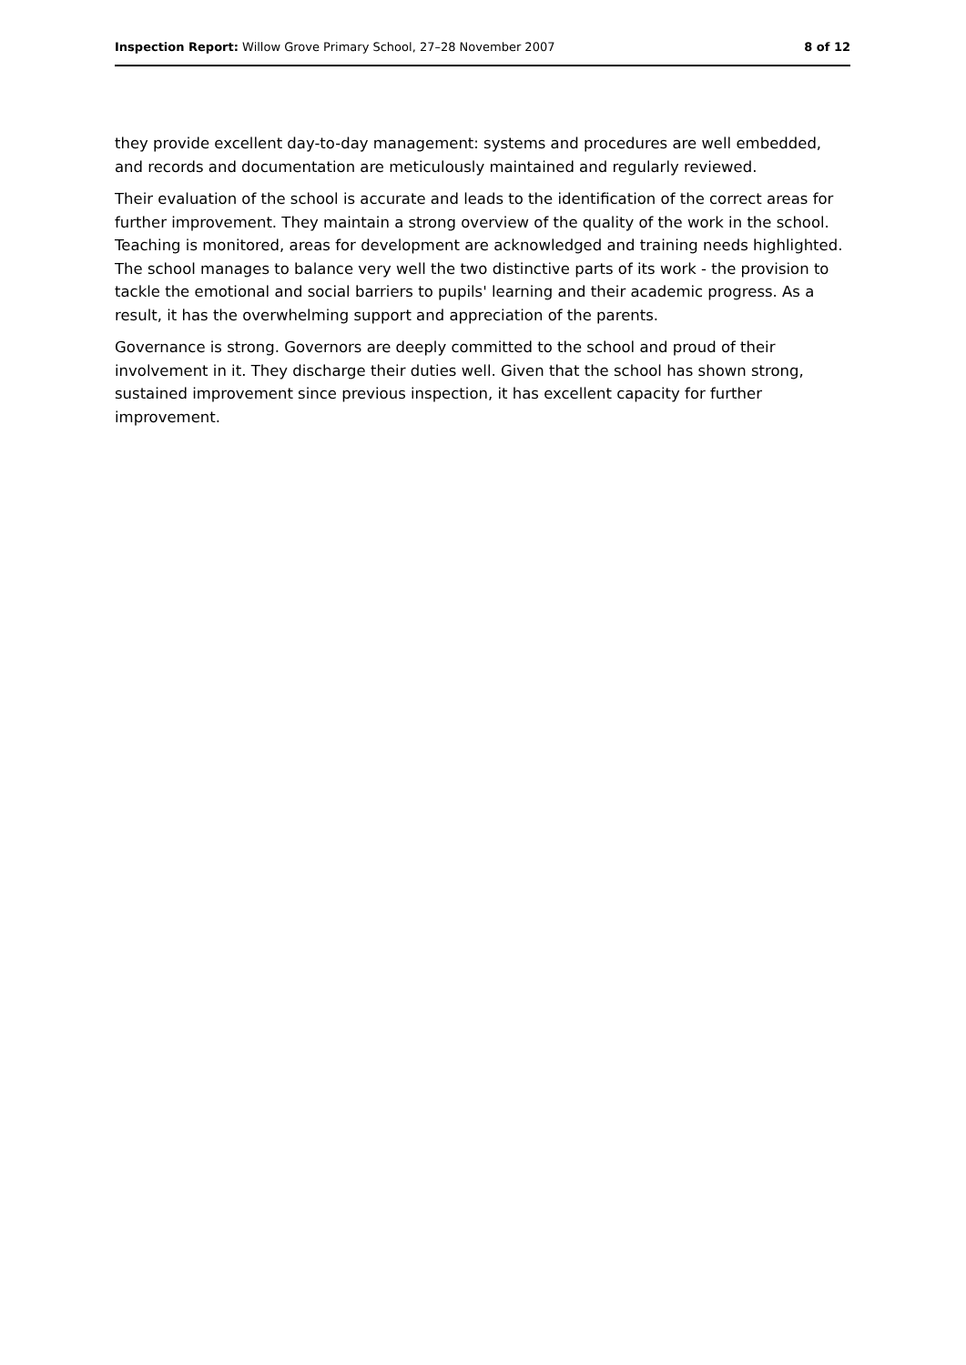Inspection Report: Willow Grove Primary School, 27–28 November 2007 8 of 12
they provide excellent day-to-day management: systems and procedures are well embedded, and records and documentation are meticulously maintained and regularly reviewed.
Their evaluation of the school is accurate and leads to the identification of the correct areas for further improvement. They maintain a strong overview of the quality of the work in the school. Teaching is monitored, areas for development are acknowledged and training needs highlighted. The school manages to balance very well the two distinctive parts of its work - the provision to tackle the emotional and social barriers to pupils' learning and their academic progress. As a result, it has the overwhelming support and appreciation of the parents.
Governance is strong. Governors are deeply committed to the school and proud of their involvement in it. They discharge their duties well. Given that the school has shown strong, sustained improvement since previous inspection, it has excellent capacity for further improvement.